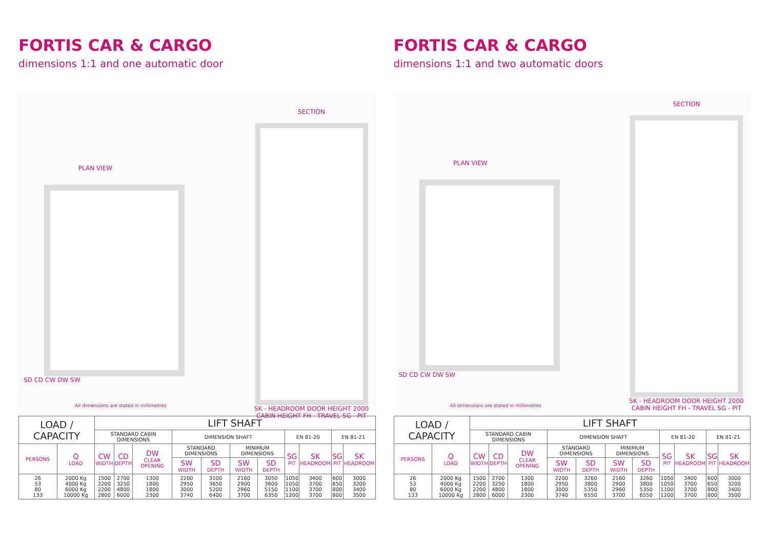FORTIS CAR & CARGO
dimensions 1:1 and one automatic door
PLAN VIEW
SD CD CW DW SW
SECTION
SK - HEADROOM DOOR HEIGHT 2000 CABIN HEIGHT FH - TRAVEL SG - PIT
All dimensions are stated in millimetres
| LOAD / CAPACITY | | LIFT SHAFT | | | | | | | | | | |
| --- | --- | --- | --- | --- | --- | --- | --- | --- | --- | --- | --- | --- |
| | | STANDARD CABIN DIMENSIONS | | | DIMENSION SHAFT | | | | EN 81-20 | | EN 81-21 | |
| PERSONS | Q LOAD | CW WIDTH | CD DEPTH | DW CLEAR OPENING | STANDARD DIMENSIONS | | MINIMUM DIMENSIONS | | SG PIT | SK HEADROOM | SG PIT | SK HEADROOM |
| | | | | | SW WIDTH | SD DEPTH | SW WIDTH | SD DEPTH | | | | |
| 26 53 80 133 | 2000 Kg 4000 Kg 6000 Kg 10000 Kg | 1500 2200 2200 2800 | 2700 3250 4800 6000 | 1300 1800 1800 2300 | 2200 2950 3000 3740 | 3100 3650 5200 6400 | 2160 2900 2960 3700 | 3050 3600 5150 6350 | 1050 1050 1100 1200 | 3400 3700 3700 3700 | 600 650 800 800 | 3000 3200 3400 3500 |
FORTIS CAR & CARGO
dimensions 1:1 and two automatic doors
PLAN VIEW
SD CD CW DW SW
SECTION
SK - HEADROOM DOOR HEIGHT 2000 CABIN HEIGHT FH - TRAVEL SG - PIT
All dimensions are stated in millimetres
| LOAD / CAPACITY | | LIFT SHAFT | | | | | | | | | | |
| --- | --- | --- | --- | --- | --- | --- | --- | --- | --- | --- | --- | --- |
| | | STANDARD CABIN DIMENSIONS | | | DIMENSION SHAFT | | | | EN 81-20 | | EN 81-21 | |
| PERSONS | Q LOAD | CW WIDTH | CD DEPTH | DW CLEAR OPENING | STANDARD DIMENSIONS | | MINIMUM DIMENSIONS | | SG PIT | SK HEADROOM | SG PIT | SK HEADROOM |
| | | | | | SW WIDTH | SD DEPTH | SW WIDTH | SD DEPTH | | | | |
| 26 53 80 133 | 2000 Kg 4000 Kg 6000 Kg 10000 Kg | 1500 2200 2200 2800 | 2700 3250 4800 6000 | 1300 1800 1800 2300 | 2200 2950 3000 3740 | 3260 3800 5350 6550 | 2160 2900 2960 3700 | 3260 3800 5350 6550 | 1050 1050 1100 1200 | 3400 3700 3700 3700 | 600 650 800 800 | 3000 3200 3400 3500 |